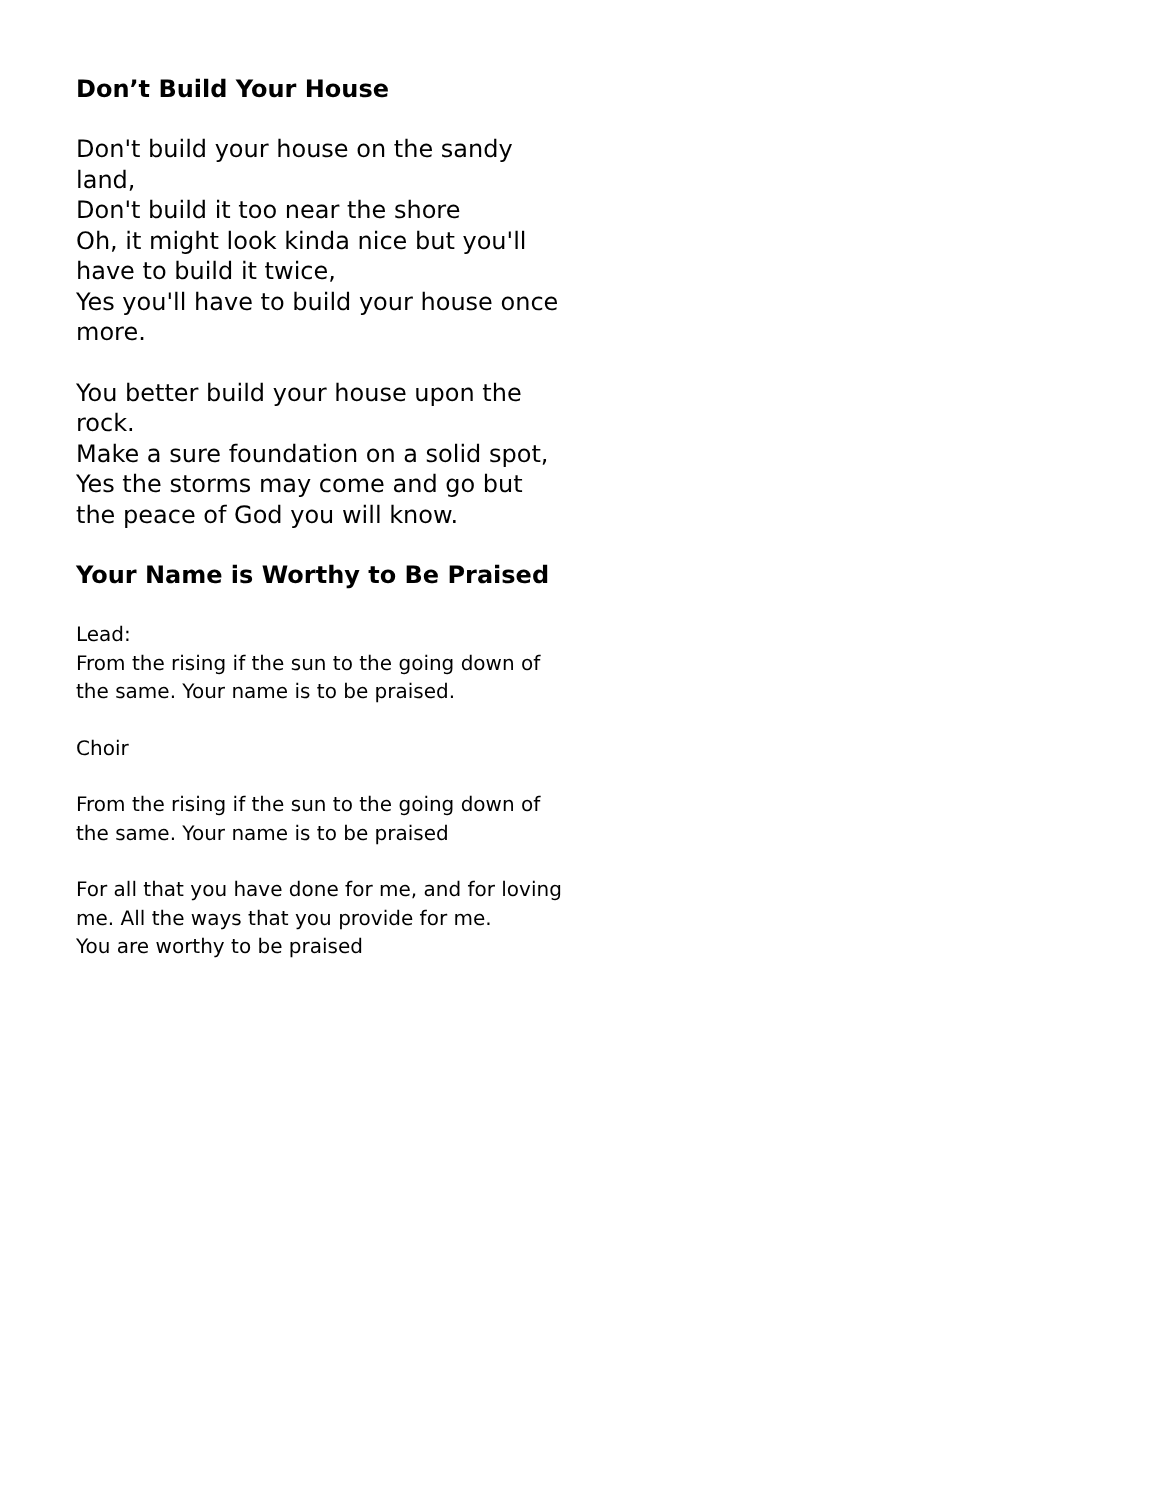Don’t Build Your House
Don't build your house on the sandy land,
Don't build it too near the shore
Oh, it might look kinda nice but you'll have to build it twice,
Yes you'll have to build your house once more.
You better build your house upon the rock.
Make a sure foundation on a solid spot,
Yes the storms may come and go but the peace of God you will know.
Your Name is Worthy to Be Praised
Lead:
From the rising if the sun to the going down of the same. Your name is to be praised.
Choir
From the rising if the sun to the going down of the same. Your name is to be praised
For all that you have done for me, and for loving me. All the ways that you provide for me.
You are worthy to be praised